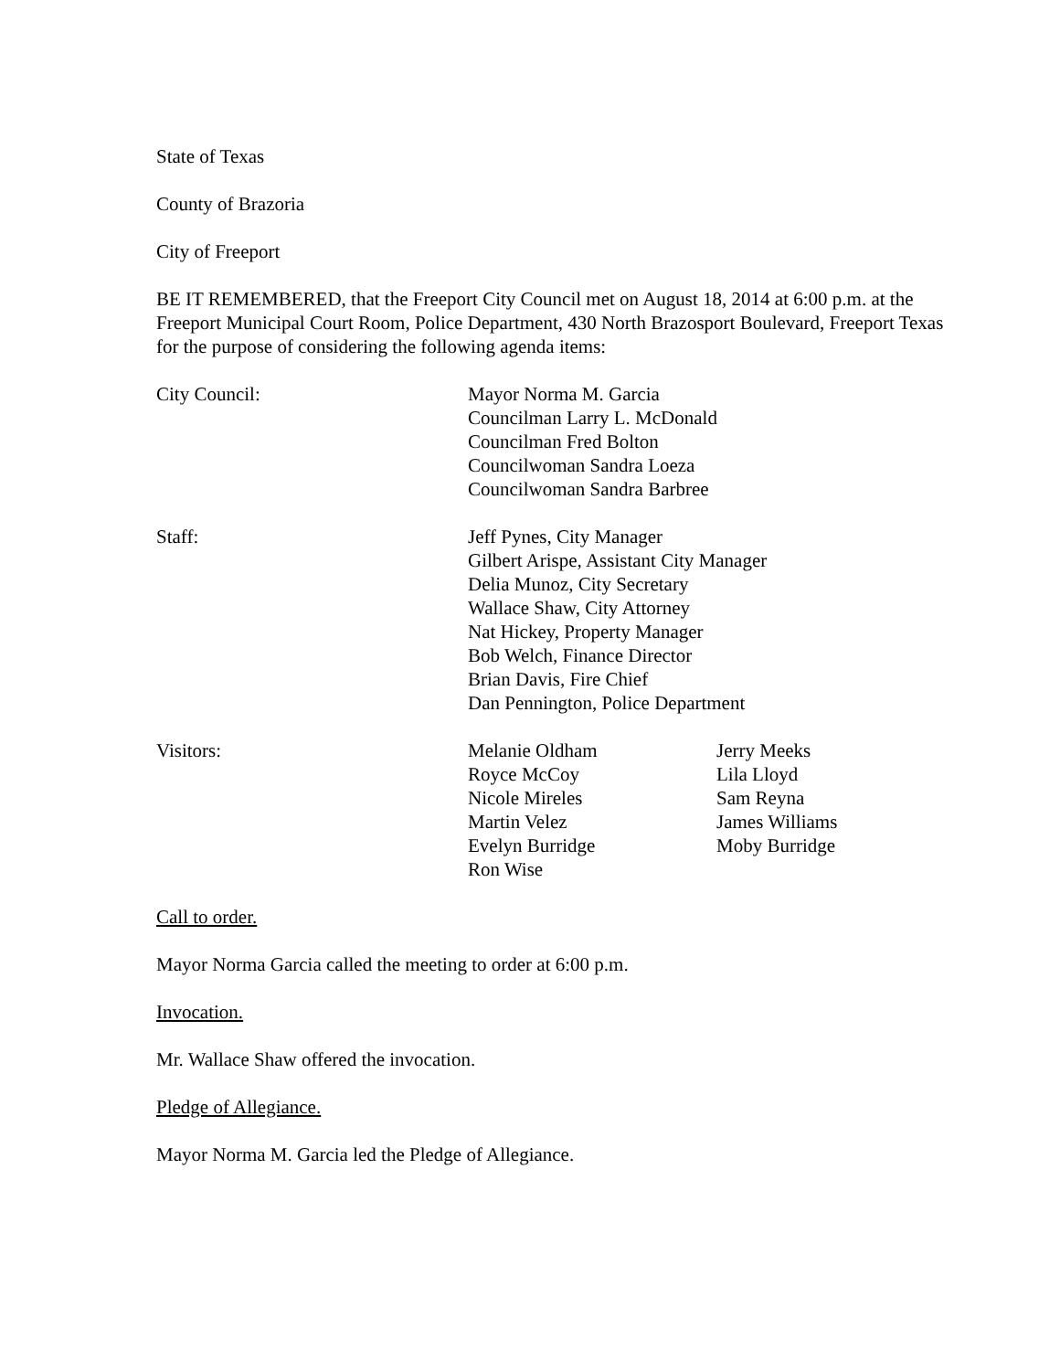State of Texas
County of Brazoria
City of Freeport
BE IT REMEMBERED, that the Freeport City Council met on August 18, 2014 at 6:00 p.m. at the Freeport Municipal Court Room, Police Department, 430 North Brazosport Boulevard, Freeport Texas for the purpose of considering the following agenda items:
City Council: Mayor Norma M. Garcia
Councilman Larry L. McDonald
Councilman Fred Bolton
Councilwoman Sandra Loeza
Councilwoman Sandra Barbree
Staff: Jeff Pynes, City Manager
Gilbert Arispe, Assistant City Manager
Delia Munoz, City Secretary
Wallace Shaw, City Attorney
Nat Hickey, Property Manager
Bob Welch, Finance Director
Brian Davis, Fire Chief
Dan Pennington, Police Department
Visitors: Melanie Oldham
Royce McCoy
Nicole Mireles
Martin Velez
Evelyn Burridge
Ron Wise
Jerry Meeks
Lila Lloyd
Sam Reyna
James Williams
Moby Burridge
Call to order.
Mayor Norma Garcia called the meeting to order at 6:00 p.m.
Invocation.
Mr. Wallace Shaw offered the invocation.
Pledge of Allegiance.
Mayor Norma M. Garcia led the Pledge of Allegiance.